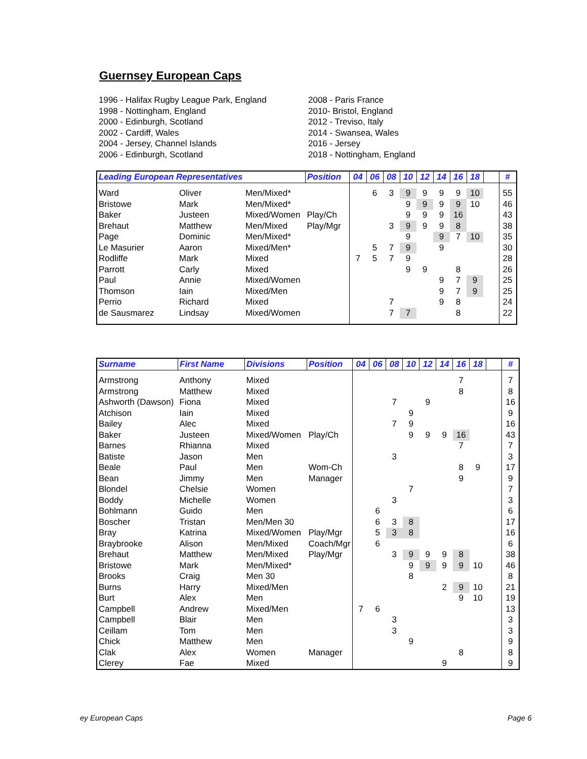Guernsey European Caps
1996 - Halifax Rugby League Park, England
1998 - Nottingham, England
2000 - Edinburgh, Scotland
2002 - Cardiff, Wales
2004 - Jersey, Channel Islands
2006 - Edinburgh, Scotland
2008 - Paris France
2010- Bristol, England
2012 - Treviso, Italy
2014 - Swansea, Wales
2016 - Jersey
2018 - Nottingham, England
| Leading European Representatives | | | Position | 04 | 06 | 08 | 10 | 12 | 14 | 16 | 18 | | # |
| --- | --- | --- | --- | --- | --- | --- | --- | --- | --- | --- | --- | --- | --- |
| Ward | Oliver | Men/Mixed* | | | 6 | 3 | 9 | 9 | 9 | 9 | 10 | | 55 |
| Bristowe | Mark | Men/Mixed* | | | | | 9 | 9 | 9 | 9 | 10 | | 46 |
| Baker | Justeen | Mixed/Women | Play/Ch | | | | 9 | 9 | 9 | 16 | | | 43 |
| Brehaut | Matthew | Men/Mixed | Play/Mgr | | | 3 | 9 | 9 | 9 | 8 | | | 38 |
| Page | Dominic | Men/Mixed* | | | | | 9 | | 9 | 7 | 10 | | 35 |
| Le Masurier | Aaron | Mixed/Men* | | | 5 | 7 | 9 | | 9 | | | | 30 |
| Rodliffe | Mark | Mixed | | 7 | 5 | 7 | 9 | | | | | | 28 |
| Parrott | Carly | Mixed | | | | | 9 | 9 | | 8 | | | 26 |
| Paul | Annie | Mixed/Women | | | | | | | 9 | 7 | 9 | | 25 |
| Thomson | Iain | Mixed/Men | | | | | | | 9 | 7 | 9 | | 25 |
| Perrio | Richard | Mixed | | | | 7 | | | 9 | 8 | | | 24 |
| de Sausmarez | Lindsay | Mixed/Women | | | | 7 | 7 | | | 8 | | | 22 |
| Surname | First Name | Divisions | Position | 04 | 06 | 08 | 10 | 12 | 14 | 16 | 18 | | # |
| --- | --- | --- | --- | --- | --- | --- | --- | --- | --- | --- | --- | --- | --- |
| Armstrong | Anthony | Mixed | | | | | | | | 7 | | | 7 |
| Armstrong | Matthew | Mixed | | | | | | | | 8 | | | 8 |
| Ashworth (Dawson) | Fiona | Mixed | | | | 7 | | 9 | | | | | 16 |
| Atchison | Iain | Mixed | | | | | 9 | | | | | | 9 |
| Bailey | Alec | Mixed | | | | 7 | 9 | | | | | | 16 |
| Baker | Justeen | Mixed/Women | Play/Ch | | | | 9 | 9 | 9 | 16 | | | 43 |
| Barnes | Rhianna | Mixed | | | | | | | | 7 | | | 7 |
| Batiste | Jason | Men | | | | 3 | | | | | | | 3 |
| Beale | Paul | Men | Wom-Ch | | | | | | | 8 | 9 | | 17 |
| Bean | Jimmy | Men | Manager | | | | | | | 9 | | | 9 |
| Blondel | Chelsie | Women | | | | | 7 | | | | | | 7 |
| Boddy | Michelle | Women | | | | 3 | | | | | | | 3 |
| Bohlmann | Guido | Men | | | 6 | | | | | | | | 6 |
| Boscher | Tristan | Men/Men 30 | | | 6 | 3 | 8 | | | | | | 17 |
| Bray | Katrina | Mixed/Women | Play/Mgr | | 5 | 3 | 8 | | | | | | 16 |
| Braybrooke | Alison | Men/Mixed | Coach/Mgr | | 6 | | | | | | | | 6 |
| Brehaut | Matthew | Men/Mixed | Play/Mgr | | | 3 | 9 | 9 | 9 | 8 | | | 38 |
| Bristowe | Mark | Men/Mixed* | | | | | 9 | 9 | 9 | 9 | 10 | | 46 |
| Brooks | Craig | Men 30 | | | | | 8 | | | | | | 8 |
| Burns | Harry | Mixed/Men | | | | | | | 2 | 9 | 10 | | 21 |
| Burt | Alex | Men | | | | | | | | 9 | 10 | | 19 |
| Campbell | Andrew | Mixed/Men | | 7 | 6 | | | | | | | | 13 |
| Campbell | Blair | Men | | | | 3 | | | | | | | 3 |
| Ceillam | Tom | Men | | | | 3 | | | | | | | 3 |
| Chick | Matthew | Men | | | | | 9 | | | | | | 9 |
| Clak | Alex | Women | Manager | | | | | | | 8 | | | 8 |
| Clerey | Fae | Mixed | | | | | | | 9 | | | | 9 |
ey European Caps Page 6